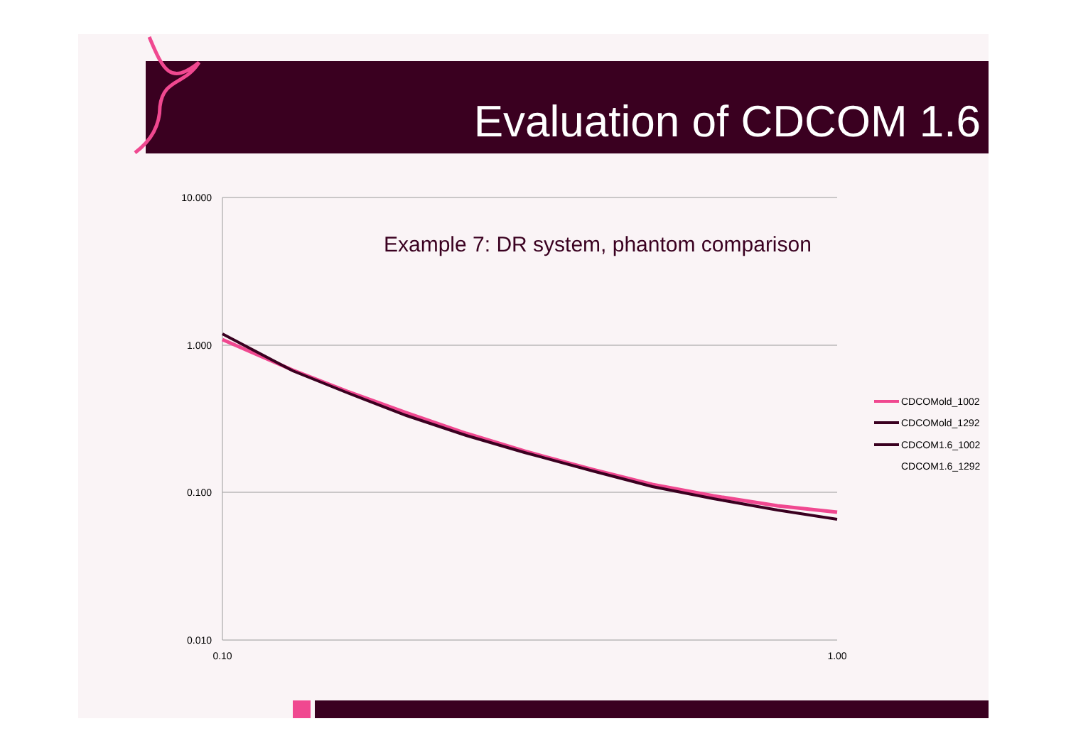Evaluation of CDCOM 1.6
10.000
1.000
0.100
0.010
0.10
1.00
Example 7: DR system, phantom comparison
CDCOMold_1002
CDCOMold_1292
CDCOM1.6_1002
CDCOM1.6_1292